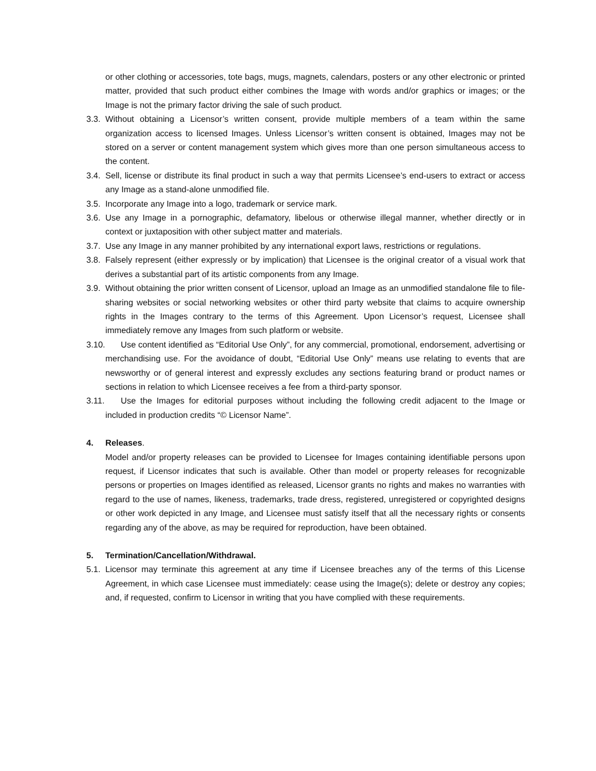or other clothing or accessories, tote bags, mugs, magnets, calendars, posters or any other electronic or printed matter, provided that such product either combines the Image with words and/or graphics or images; or the Image is not the primary factor driving the sale of such product.
3.3. Without obtaining a Licensor’s written consent, provide multiple members of a team within the same organization access to licensed Images. Unless Licensor’s written consent is obtained, Images may not be stored on a server or content management system which gives more than one person simultaneous access to the content.
3.4. Sell, license or distribute its final product in such a way that permits Licensee’s end-users to extract or access any Image as a stand-alone unmodified file.
3.5. Incorporate any Image into a logo, trademark or service mark.
3.6. Use any Image in a pornographic, defamatory, libelous or otherwise illegal manner, whether directly or in context or juxtaposition with other subject matter and materials.
3.7. Use any Image in any manner prohibited by any international export laws, restrictions or regulations.
3.8. Falsely represent (either expressly or by implication) that Licensee is the original creator of a visual work that derives a substantial part of its artistic components from any Image.
3.9. Without obtaining the prior written consent of Licensor, upload an Image as an unmodified standalone file to file-sharing websites or social networking websites or other third party website that claims to acquire ownership rights in the Images contrary to the terms of this Agreement. Upon Licensor’s request, Licensee shall immediately remove any Images from such platform or website.
3.10. Use content identified as “Editorial Use Only”, for any commercial, promotional, endorsement, advertising or merchandising use. For the avoidance of doubt, “Editorial Use Only” means use relating to events that are newsworthy or of general interest and expressly excludes any sections featuring brand or product names or sections in relation to which Licensee receives a fee from a third-party sponsor.
3.11. Use the Images for editorial purposes without including the following credit adjacent to the Image or included in production credits “© Licensor Name”.
4. Releases.
Model and/or property releases can be provided to Licensee for Images containing identifiable persons upon request, if Licensor indicates that such is available. Other than model or property releases for recognizable persons or properties on Images identified as released, Licensor grants no rights and makes no warranties with regard to the use of names, likeness, trademarks, trade dress, registered, unregistered or copyrighted designs or other work depicted in any Image, and Licensee must satisfy itself that all the necessary rights or consents regarding any of the above, as may be required for reproduction, have been obtained.
5. Termination/Cancellation/Withdrawal.
5.1. Licensor may terminate this agreement at any time if Licensee breaches any of the terms of this License Agreement, in which case Licensee must immediately: cease using the Image(s); delete or destroy any copies; and, if requested, confirm to Licensor in writing that you have complied with these requirements.